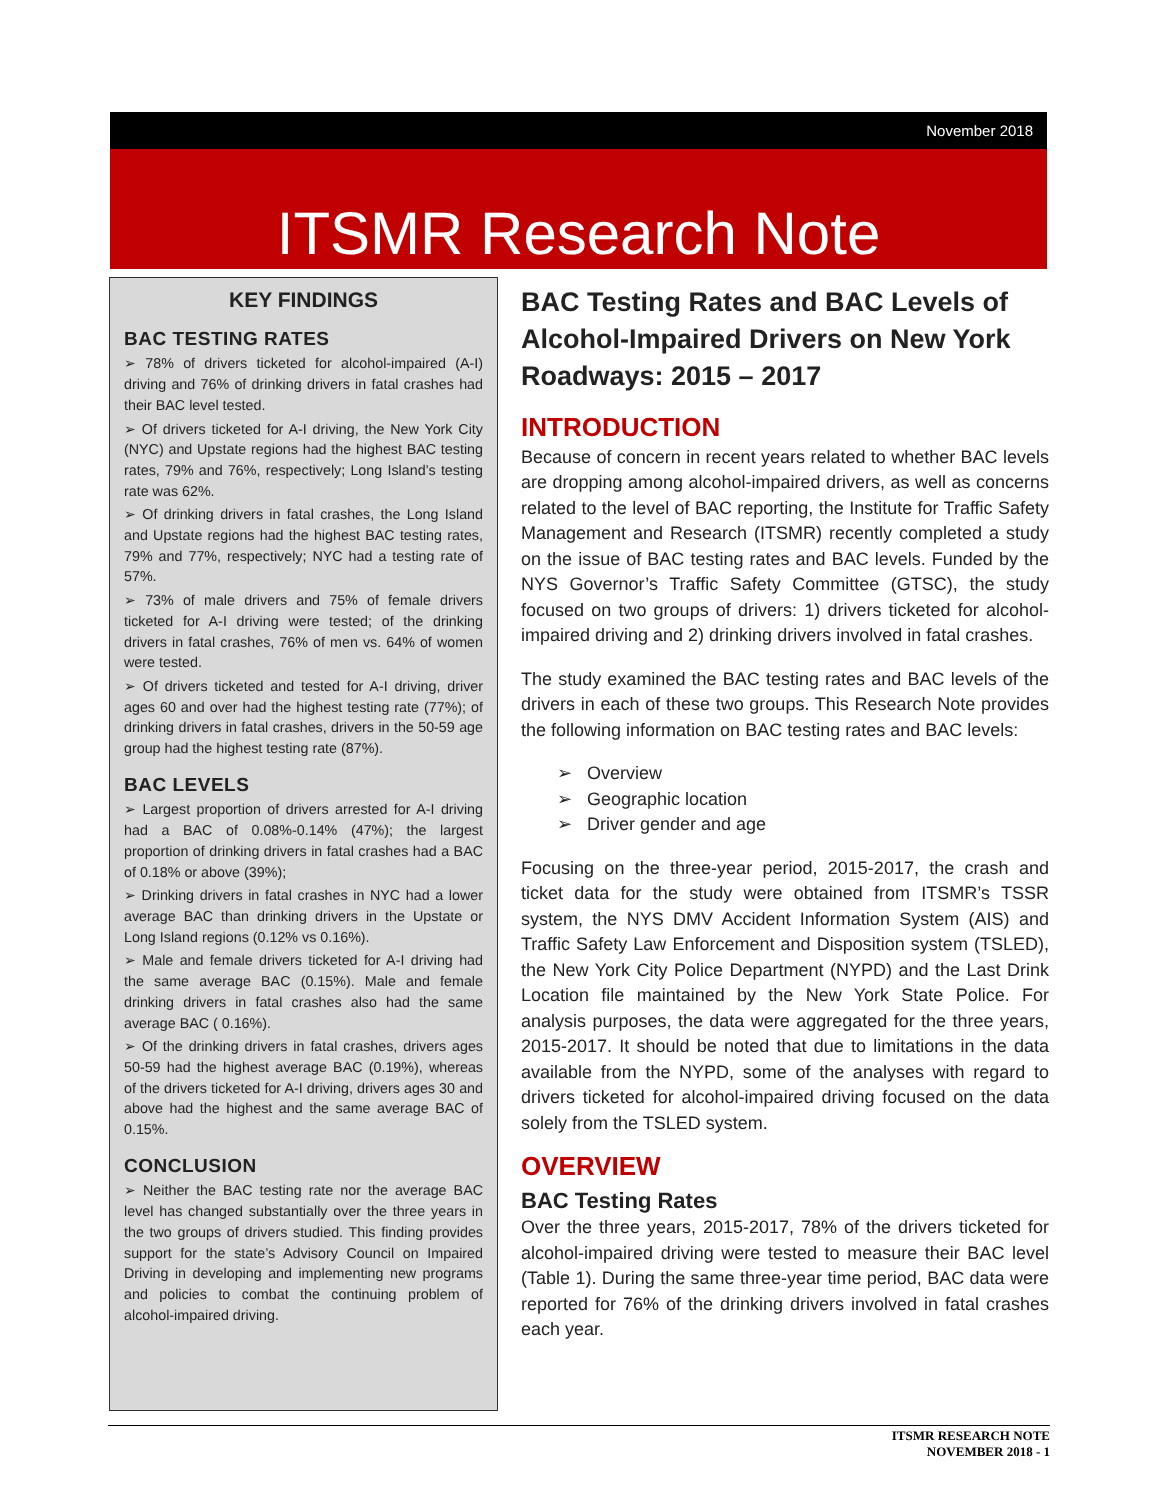November 2018
ITSMR Research Note
KEY FINDINGS
BAC TESTING RATES
➢ 78% of drivers ticketed for alcohol-impaired (A-I) driving and 76% of drinking drivers in fatal crashes had their BAC level tested.
➢ Of drivers ticketed for A-I driving, the New York City (NYC) and Upstate regions had the highest BAC testing rates, 79% and 76%, respectively; Long Island’s testing rate was 62%.
➢ Of drinking drivers in fatal crashes, the Long Island and Upstate regions had the highest BAC testing rates, 79% and 77%, respectively; NYC had a testing rate of 57%.
➢ 73% of male drivers and 75% of female drivers ticketed for A-I driving were tested; of the drinking drivers in fatal crashes, 76% of men vs. 64% of women were tested.
➢ Of drivers ticketed and tested for A-I driving, driver ages 60 and over had the highest testing rate (77%); of drinking drivers in fatal crashes, drivers in the 50-59 age group had the highest testing rate (87%).
BAC LEVELS
➢ Largest proportion of drivers arrested for A-I driving had a BAC of 0.08%-0.14% (47%); the largest proportion of drinking drivers in fatal crashes had a BAC of 0.18% or above (39%);
➢ Drinking drivers in fatal crashes in NYC had a lower average BAC than drinking drivers in the Upstate or Long Island regions (0.12% vs 0.16%).
➢ Male and female drivers ticketed for A-I driving had the same average BAC (0.15%). Male and female drinking drivers in fatal crashes also had the same average BAC ( 0.16%).
➢ Of the drinking drivers in fatal crashes, drivers ages 50-59 had the highest average BAC (0.19%), whereas of the drivers ticketed for A-I driving, drivers ages 30 and above had the highest and the same average BAC of 0.15%.
CONCLUSION
➢ Neither the BAC testing rate nor the average BAC level has changed substantially over the three years in the two groups of drivers studied. This finding provides support for the state’s Advisory Council on Impaired Driving in developing and implementing new programs and policies to combat the continuing problem of alcohol-impaired driving.
BAC Testing Rates and BAC Levels of Alcohol-Impaired Drivers on New York Roadways: 2015 – 2017
INTRODUCTION
Because of concern in recent years related to whether BAC levels are dropping among alcohol-impaired drivers, as well as concerns related to the level of BAC reporting, the Institute for Traffic Safety Management and Research (ITSMR) recently completed a study on the issue of BAC testing rates and BAC levels. Funded by the NYS Governor’s Traffic Safety Committee (GTSC), the study focused on two groups of drivers: 1) drivers ticketed for alcohol-impaired driving and 2) drinking drivers involved in fatal crashes.
The study examined the BAC testing rates and BAC levels of the drivers in each of these two groups. This Research Note provides the following information on BAC testing rates and BAC levels:
➢ Overview
➢ Geographic location
➢ Driver gender and age
Focusing on the three-year period, 2015-2017, the crash and ticket data for the study were obtained from ITSMR’s TSSR system, the NYS DMV Accident Information System (AIS) and Traffic Safety Law Enforcement and Disposition system (TSLED), the New York City Police Department (NYPD) and the Last Drink Location file maintained by the New York State Police. For analysis purposes, the data were aggregated for the three years, 2015-2017. It should be noted that due to limitations in the data available from the NYPD, some of the analyses with regard to drivers ticketed for alcohol-impaired driving focused on the data solely from the TSLED system.
OVERVIEW
BAC Testing Rates
Over the three years, 2015-2017, 78% of the drivers ticketed for alcohol-impaired driving were tested to measure their BAC level (Table 1). During the same three-year time period, BAC data were reported for 76% of the drinking drivers involved in fatal crashes each year.
ITSMR RESEARCH NOTE
NOVEMBER 2018 - 1